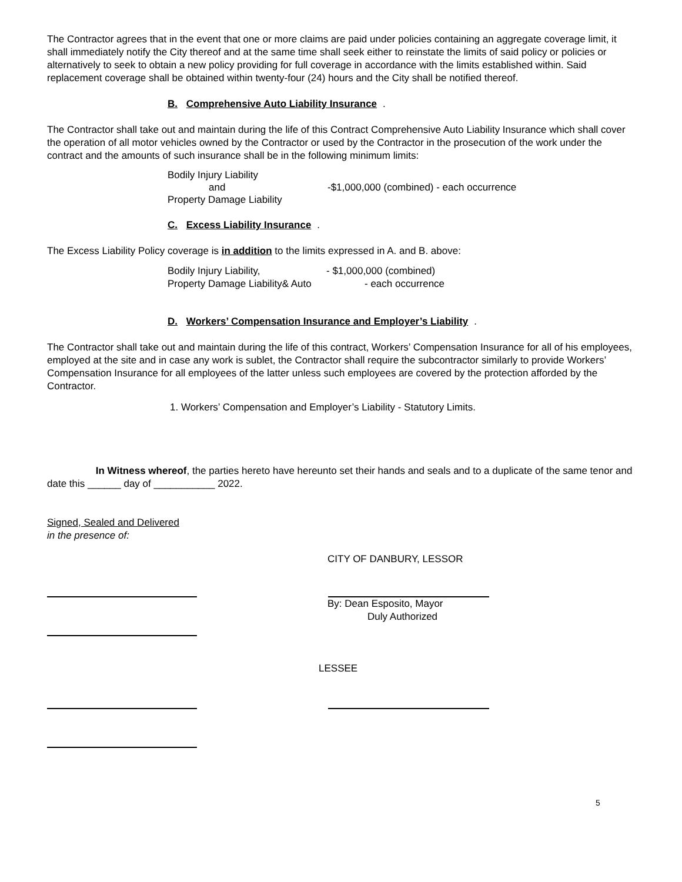The Contractor agrees that in the event that one or more claims are paid under policies containing an aggregate coverage limit, it shall immediately notify the City thereof and at the same time shall seek either to reinstate the limits of said policy or policies or alternatively to seek to obtain a new policy providing for full coverage in accordance with the limits established within. Said replacement coverage shall be obtained within twenty-four (24) hours and the City shall be notified thereof.
B. Comprehensive Auto Liability Insurance.
The Contractor shall take out and maintain during the life of this Contract Comprehensive Auto Liability Insurance which shall cover the operation of all motor vehicles owned by the Contractor or used by the Contractor in the prosecution of the work under the contract and the amounts of such insurance shall be in the following minimum limits:
Bodily Injury Liability
and -$1,000,000 (combined) - each occurrence
Property Damage Liability
C. Excess Liability Insurance.
The Excess Liability Policy coverage is in addition to the limits expressed in A. and B. above:
Bodily Injury Liability, - $1,000,000 (combined)
Property Damage Liability& Auto - each occurrence
D. Workers’ Compensation Insurance and Employer’s Liability.
The Contractor shall take out and maintain during the life of this contract, Workers’ Compensation Insurance for all of his employees, employed at the site and in case any work is sublet, the Contractor shall require the subcontractor similarly to provide Workers’ Compensation Insurance for all employees of the latter unless such employees are covered by the protection afforded by the Contractor.
1. Workers’ Compensation and Employer’s Liability - Statutory Limits.
In Witness whereof, the parties hereto have hereunto set their hands and seals and to a duplicate of the same tenor and date this ______ day of ___________ 2022.
Signed, Sealed and Delivered
in the presence of:
CITY OF DANBURY, LESSOR
By: Dean Esposito, Mayor
Duly Authorized
LESSEE
5